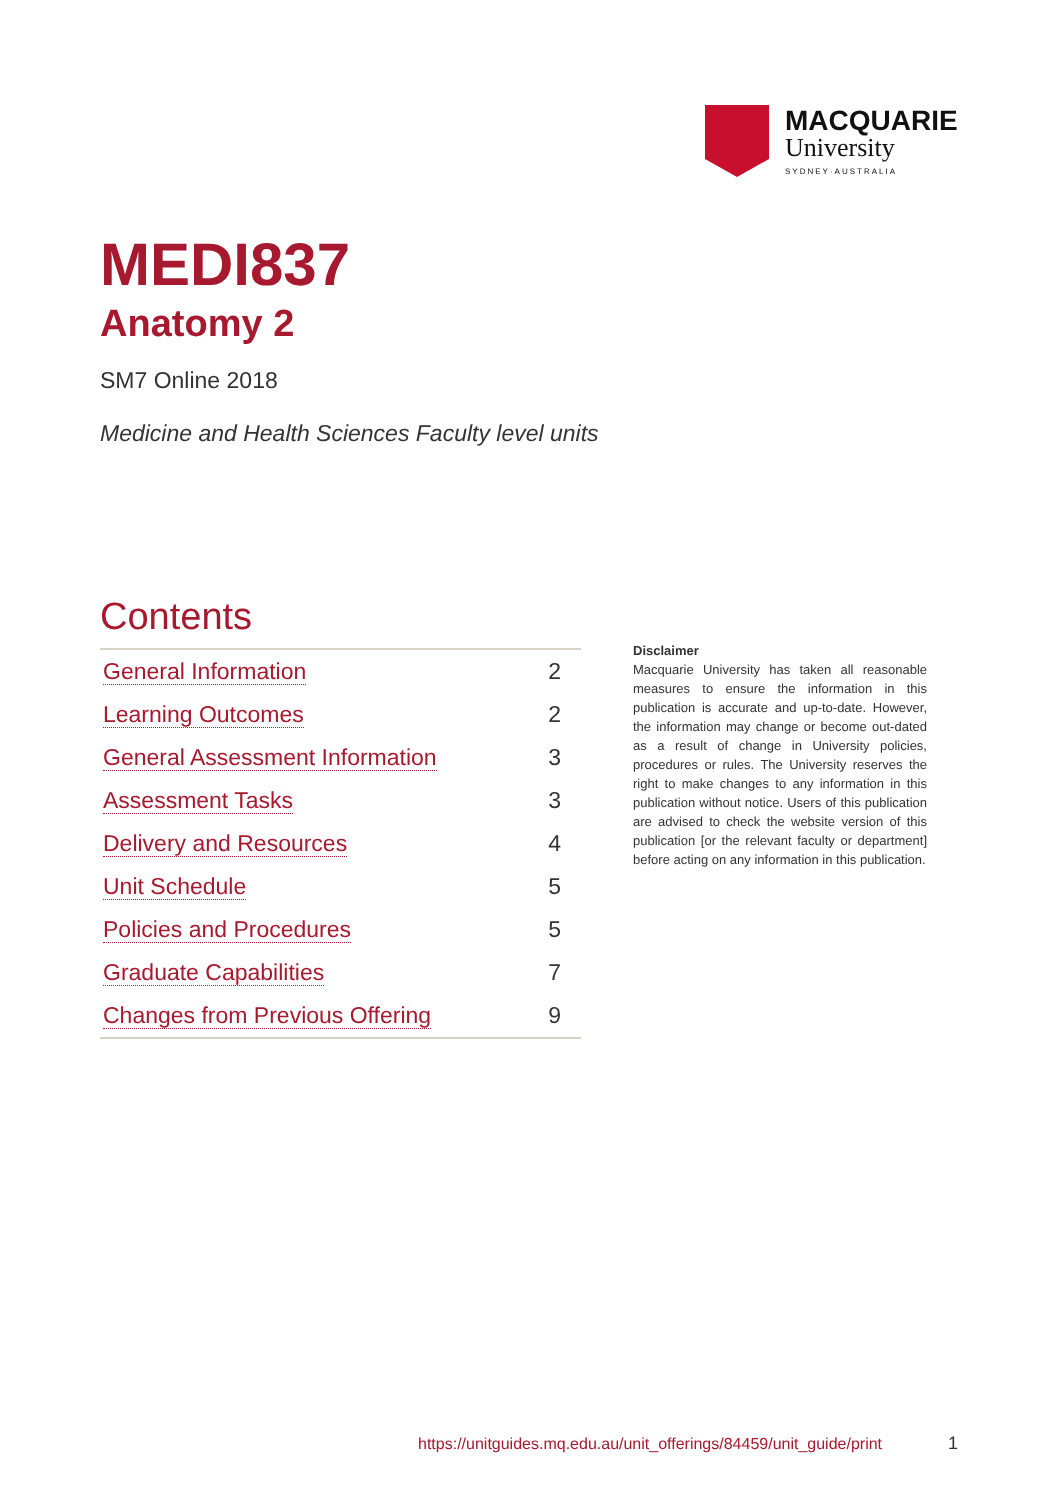MACQUARIE
University
SYDNEY·AUSTRALIA
MEDI837
Anatomy 2
SM7 Online 2018
Medicine and Health Sciences Faculty level units
Contents
| General Information | 2 |
| Learning Outcomes | 2 |
| General Assessment Information | 3 |
| Assessment Tasks | 3 |
| Delivery and Resources | 4 |
| Unit Schedule | 5 |
| Policies and Procedures | 5 |
| Graduate Capabilities | 7 |
| Changes from Previous Offering | 9 |
Disclaimer
Macquarie University has taken all reasonable measures to ensure the information in this publication is accurate and up-to-date. However, the information may change or become out-dated as a result of change in University policies, procedures or rules. The University reserves the right to make changes to any information in this publication without notice. Users of this publication are advised to check the website version of this publication [or the relevant faculty or department] before acting on any information in this publication.
https://unitguides.mq.edu.au/unit_offerings/84459/unit_guide/print
1